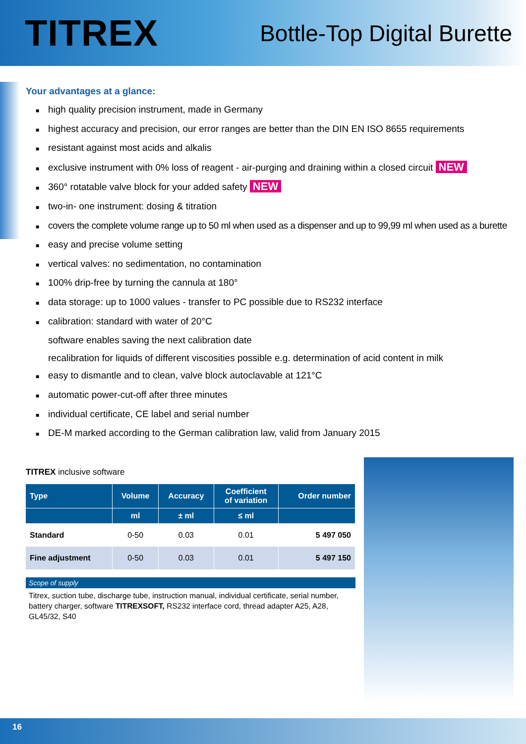TITREX
Bottle-Top Digital Burette
Your advantages at a glance:
■ high quality precision instrument, made in Germany
■ highest accuracy and precision, our error ranges are better than the DIN EN ISO 8655 requirements
■ resistant against most acids and alkalis
■ exclusive instrument with 0% loss of reagent - air-purging and draining within a closed circuit NEW
■ 360° rotatable valve block for your added safety NEW
■ two-in- one instrument: dosing & titration
■ covers the complete volume range up to 50 ml when used as a dispenser and up to 99,99 ml when used as a burette
■ easy and precise volume setting
■ vertical valves: no sedimentation, no contamination
■ 100% drip-free by turning the cannula at 180°
■ data storage: up to 1000 values - transfer to PC possible due to RS232 interface
■ calibration: standard with water of 20°C
software enables saving the next calibration date
recalibration for liquids of different viscosities possible e.g. determination of acid content in milk
■ easy to dismantle and to clean, valve block autoclavable at 121°C
■ automatic power-cut-off after three minutes
■ individual certificate, CE label and serial number
■ DE-M marked according to the German calibration law, valid from January 2015
TITREX inclusive software
| Type | Volume | Accuracy | Coefficient of variation | Order number |
| --- | --- | --- | --- | --- |
| | ml | ± ml | ≤ ml | |
| Standard | 0-50 | 0.03 | 0.01 | 5 497 050 |
| Fine adjustment | 0-50 | 0.03 | 0.01 | 5 497 150 |
Scope of supply
Titrex, suction tube, discharge tube, instruction manual, individual certificate, serial number, battery charger, software TITREXSOFT, RS232 interface cord, thread adapter A25, A28, GL45/32, S40
16